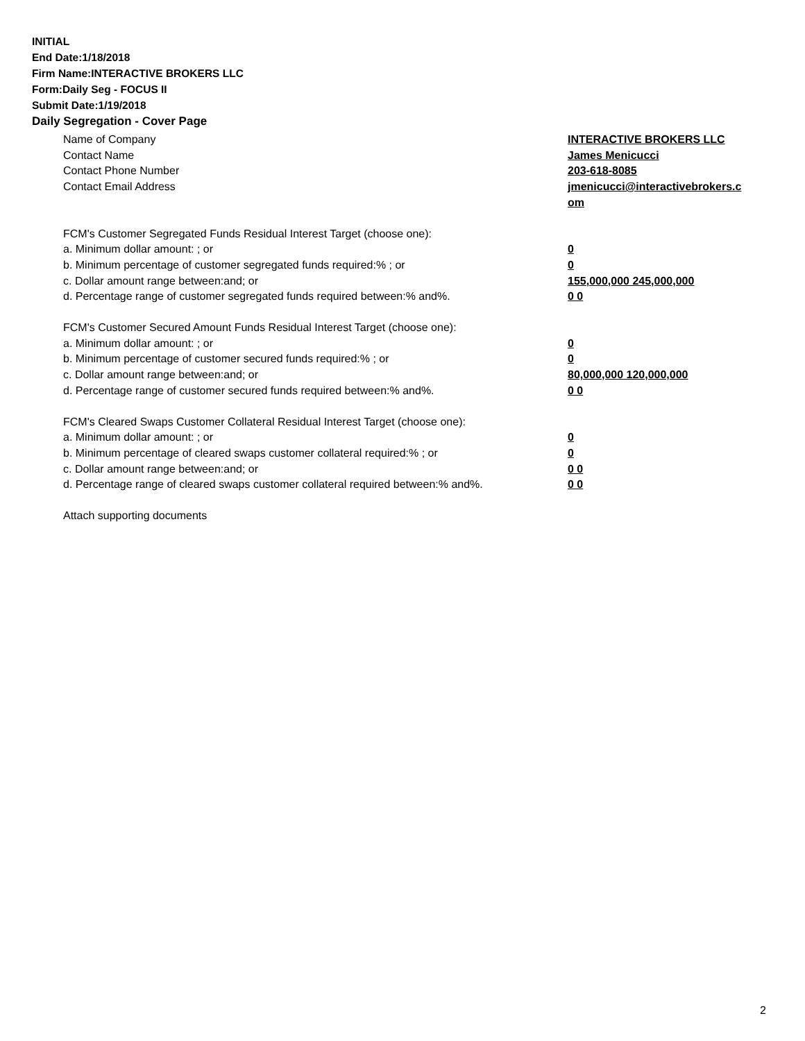INITIAL
End Date:1/18/2018
Firm Name:INTERACTIVE BROKERS LLC
Form:Daily Seg - FOCUS II
Submit Date:1/19/2018
Daily Segregation - Cover Page
Name of Company INTERACTIVE BROKERS LLC
Contact Name James Menicucci
Contact Phone Number 203-618-8085
Contact Email Address jmenicucci@interactivebrokers.c
om
FCM's Customer Segregated Funds Residual Interest Target (choose one):
a. Minimum dollar amount: ; or 0
b. Minimum percentage of customer segregated funds required:% ; or 0
c. Dollar amount range between:and; or 155,000,000 245,000,000
d. Percentage range of customer segregated funds required between:% and%. 0 0
FCM's Customer Secured Amount Funds Residual Interest Target (choose one):
a. Minimum dollar amount: ; or 0
b. Minimum percentage of customer secured funds required:% ; or 0
c. Dollar amount range between:and; or 80,000,000 120,000,000
d. Percentage range of customer secured funds required between:% and%. 0 0
FCM's Cleared Swaps Customer Collateral Residual Interest Target (choose one):
a. Minimum dollar amount: ; or 0
b. Minimum percentage of cleared swaps customer collateral required:% ; or 0
c. Dollar amount range between:and; or 0 0
d. Percentage range of cleared swaps customer collateral required between:% and%.
0 0
Attach supporting documents
2